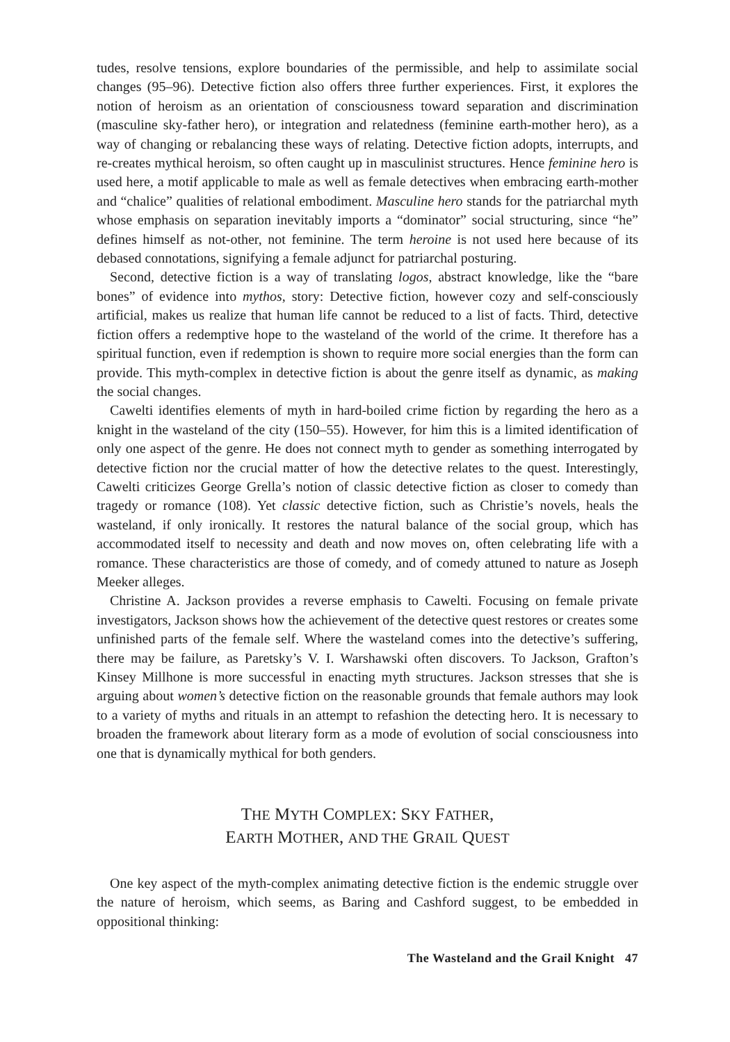tudes, resolve tensions, explore boundaries of the permissible, and help to assimilate social changes (95–96). Detective fiction also offers three further experiences. First, it explores the notion of heroism as an orientation of consciousness toward separation and discrimination (masculine sky-father hero), or integration and relatedness (feminine earth-mother hero), as a way of changing or rebalancing these ways of relating. Detective fiction adopts, interrupts, and re-creates mythical heroism, so often caught up in masculinist structures. Hence feminine hero is used here, a motif applicable to male as well as female detectives when embracing earth-mother and “chalice” qualities of relational embodiment. Masculine hero stands for the patriarchal myth whose emphasis on separation inevitably imports a “dominator” social structuring, since “he” defines himself as not-other, not feminine. The term heroine is not used here because of its debased connotations, signifying a female adjunct for patriarchal posturing.
Second, detective fiction is a way of translating logos, abstract knowledge, like the “bare bones” of evidence into mythos, story: Detective fiction, however cozy and self-consciously artificial, makes us realize that human life cannot be reduced to a list of facts. Third, detective fiction offers a redemptive hope to the wasteland of the world of the crime. It therefore has a spiritual function, even if redemption is shown to require more social energies than the form can provide. This myth-complex in detective fiction is about the genre itself as dynamic, as making the social changes.
Cawelti identifies elements of myth in hard-boiled crime fiction by regarding the hero as a knight in the wasteland of the city (150–55). However, for him this is a limited identification of only one aspect of the genre. He does not connect myth to gender as something interrogated by detective fiction nor the crucial matter of how the detective relates to the quest. Interestingly, Cawelti criticizes George Grella’s notion of classic detective fiction as closer to comedy than tragedy or romance (108). Yet classic detective fiction, such as Christie’s novels, heals the wasteland, if only ironically. It restores the natural balance of the social group, which has accommodated itself to necessity and death and now moves on, often celebrating life with a romance. These characteristics are those of comedy, and of comedy attuned to nature as Joseph Meeker alleges.
Christine A. Jackson provides a reverse emphasis to Cawelti. Focusing on female private investigators, Jackson shows how the achievement of the detective quest restores or creates some unfinished parts of the female self. Where the wasteland comes into the detective’s suffering, there may be failure, as Paretsky’s V. I. Warshawski often discovers. To Jackson, Grafton’s Kinsey Millhone is more successful in enacting myth structures. Jackson stresses that she is arguing about women’s detective fiction on the reasonable grounds that female authors may look to a variety of myths and rituals in an attempt to refashion the detecting hero. It is necessary to broaden the framework about literary form as a mode of evolution of social consciousness into one that is dynamically mythical for both genders.
THE MYTH COMPLEX: SKY FATHER,
EARTH MOTHER, AND THE GRAIL QUEST
One key aspect of the myth-complex animating detective fiction is the endemic struggle over the nature of heroism, which seems, as Baring and Cashford suggest, to be embedded in oppositional thinking:
The Wasteland and the Grail Knight 47